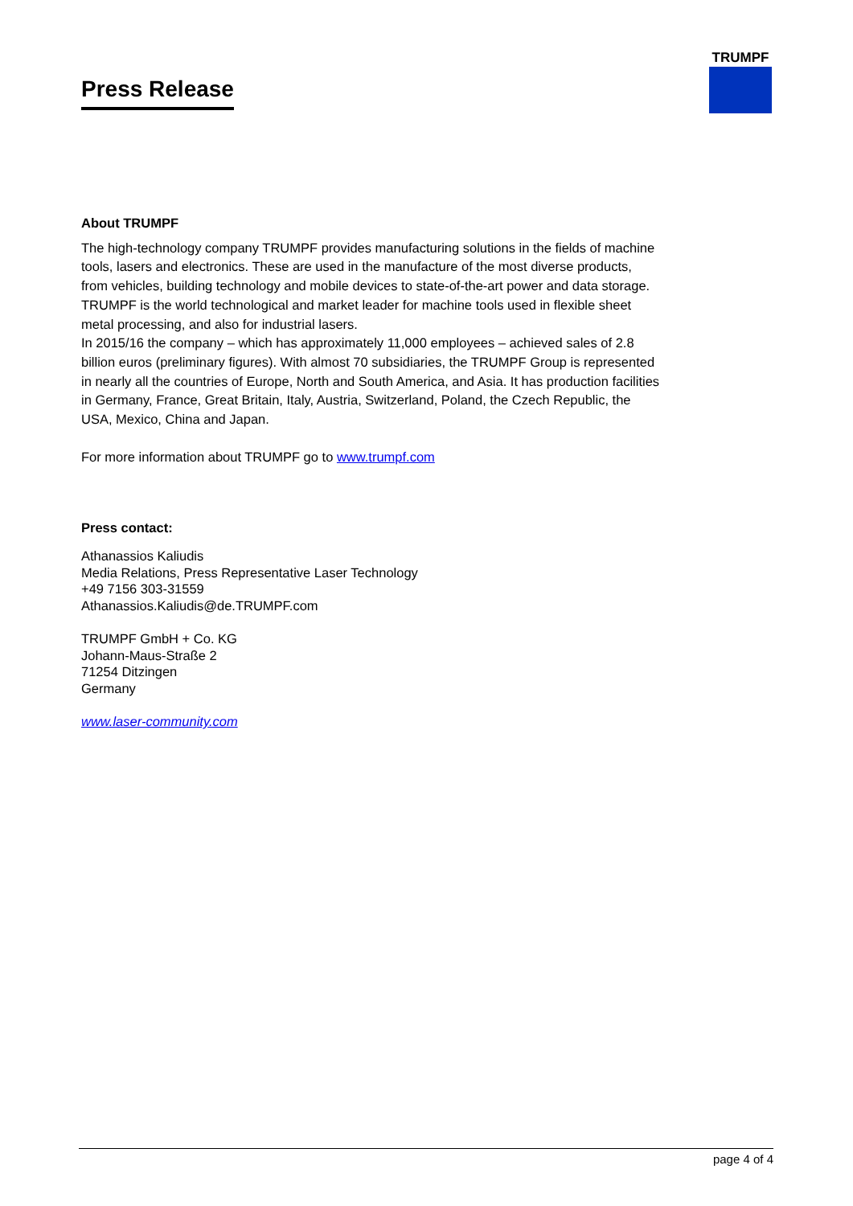Press Release
TRUMPF
About TRUMPF
The high-technology company TRUMPF provides manufacturing solutions in the fields of machine tools, lasers and electronics. These are used in the manufacture of the most diverse products, from vehicles, building technology and mobile devices to state-of-the-art power and data storage. TRUMPF is the world technological and market leader for machine tools used in flexible sheet metal processing, and also for industrial lasers.
In 2015/16 the company – which has approximately 11,000 employees – achieved sales of 2.8 billion euros (preliminary figures). With almost 70 subsidiaries, the TRUMPF Group is represented in nearly all the countries of Europe, North and South America, and Asia. It has production facilities in Germany, France, Great Britain, Italy, Austria, Switzerland, Poland, the Czech Republic, the USA, Mexico, China and Japan.
For more information about TRUMPF go to www.trumpf.com
Press contact:
Athanassios Kaliudis
Media Relations, Press Representative Laser Technology
+49 7156 303-31559
Athanassios.Kaliudis@de.TRUMPF.com
TRUMPF GmbH + Co. KG
Johann-Maus-Straße 2
71254 Ditzingen
Germany
www.laser-community.com
page 4 of 4